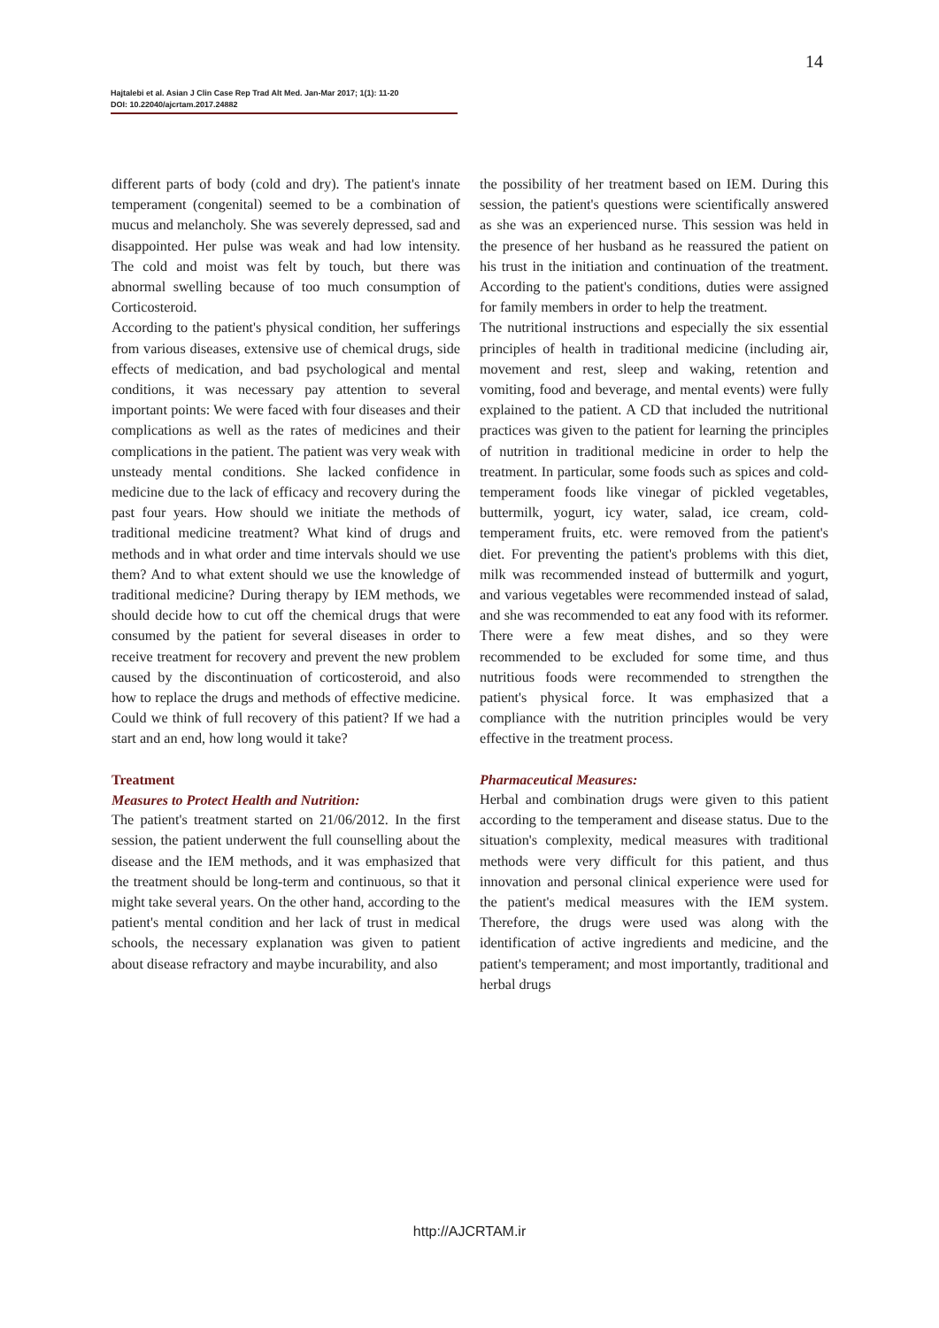14
Hajtalebi et al. Asian J Clin Case Rep Trad Alt Med. Jan-Mar 2017; 1(1): 11-20
DOI: 10.22040/ajcrtam.2017.24882
different parts of body (cold and dry). The patient's innate temperament (congenital) seemed to be a combination of mucus and melancholy. She was severely depressed, sad and disappointed. Her pulse was weak and had low intensity. The cold and moist was felt by touch, but there was abnormal swelling because of too much consumption of Corticosteroid.
According to the patient's physical condition, her sufferings from various diseases, extensive use of chemical drugs, side effects of medication, and bad psychological and mental conditions, it was necessary pay attention to several important points: We were faced with four diseases and their complications as well as the rates of medicines and their complications in the patient. The patient was very weak with unsteady mental conditions. She lacked confidence in medicine due to the lack of efficacy and recovery during the past four years. How should we initiate the methods of traditional medicine treatment? What kind of drugs and methods and in what order and time intervals should we use them? And to what extent should we use the knowledge of traditional medicine? During therapy by IEM methods, we should decide how to cut off the chemical drugs that were consumed by the patient for several diseases in order to receive treatment for recovery and prevent the new problem caused by the discontinuation of corticosteroid, and also how to replace the drugs and methods of effective medicine. Could we think of full recovery of this patient? If we had a start and an end, how long would it take?
Treatment
Measures to Protect Health and Nutrition:
The patient's treatment started on 21/06/2012. In the first session, the patient underwent the full counselling about the disease and the IEM methods, and it was emphasized that the treatment should be long-term and continuous, so that it might take several years. On the other hand, according to the patient's mental condition and her lack of trust in medical schools, the necessary explanation was given to patient about disease refractory and maybe incurability, and also
the possibility of her treatment based on IEM. During this session, the patient's questions were scientifically answered as she was an experienced nurse. This session was held in the presence of her husband as he reassured the patient on his trust in the initiation and continuation of the treatment. According to the patient's conditions, duties were assigned for family members in order to help the treatment.
The nutritional instructions and especially the six essential principles of health in traditional medicine (including air, movement and rest, sleep and waking, retention and vomiting, food and beverage, and mental events) were fully explained to the patient. A CD that included the nutritional practices was given to the patient for learning the principles of nutrition in traditional medicine in order to help the treatment. In particular, some foods such as spices and cold- temperament foods like vinegar of pickled vegetables, buttermilk, yogurt, icy water, salad, ice cream, cold- temperament fruits, etc. were removed from the patient's diet. For preventing the patient's problems with this diet, milk was recommended instead of buttermilk and yogurt, and various vegetables were recommended instead of salad, and she was recommended to eat any food with its reformer. There were a few meat dishes, and so they were recommended to be excluded for some time, and thus nutritious foods were recommended to strengthen the patient's physical force. It was emphasized that a compliance with the nutrition principles would be very effective in the treatment process.
Pharmaceutical Measures:
Herbal and combination drugs were given to this patient according to the temperament and disease status. Due to the situation's complexity, medical measures with traditional methods were very difficult for this patient, and thus innovation and personal clinical experience were used for the patient's medical measures with the IEM system. Therefore, the drugs were used was along with the identification of active ingredients and medicine, and the patient's temperament; and most importantly, traditional and herbal drugs
http://AJCRTAM.ir